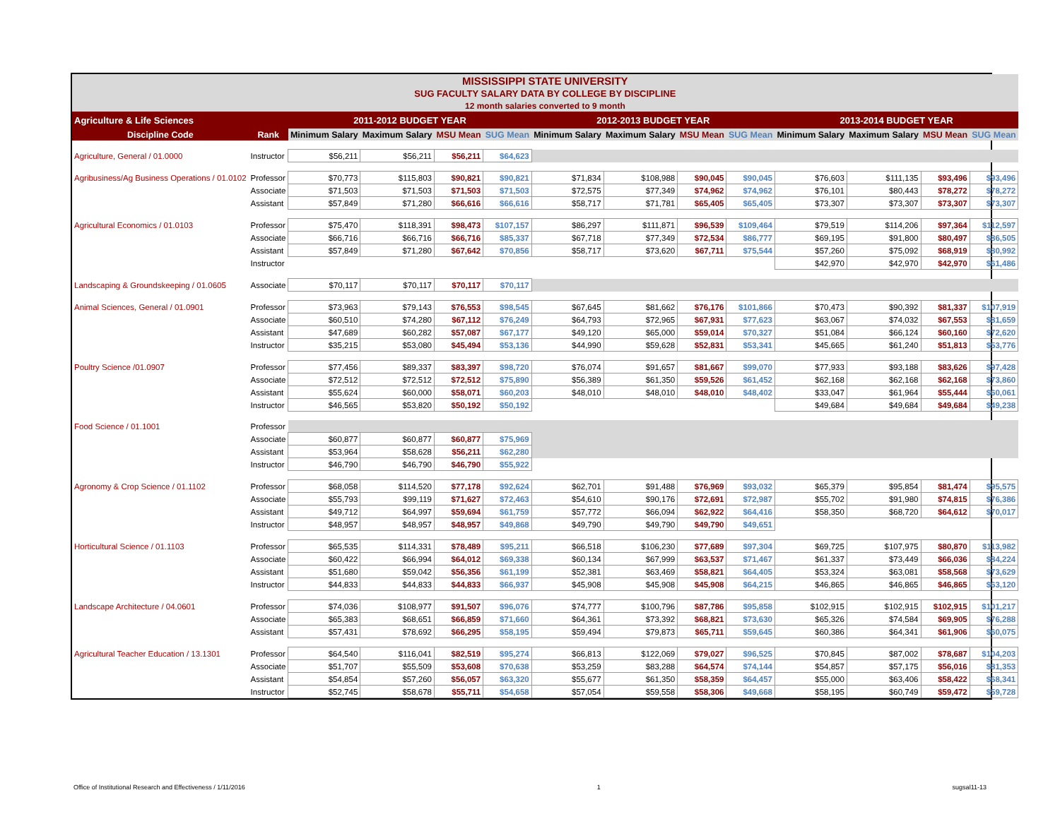| MISSISSIPPI STATE UNIVERSITY SUG FACULTY SALARY DATA BY COLLEGE BY DISCIPLINE 12 month salaries converted to 9 month | | | | | | | | | | | | | |
| Agriculture & Life Sciences | | 2011-2012 BUDGET YEAR | | | | 2012-2013 BUDGET YEAR | | | | 2013-2014 BUDGET YEAR | | | |
| Discipline Code | Rank | Minimum Salary | Maximum Salary | MSU Mean | SUG Mean | Minimum Salary | Maximum Salary | MSU Mean | SUG Mean | Minimum Salary | Maximum Salary | MSU Mean | SUG Mean |
| Agriculture, General / 01.0000 | Instructor | $56,211 | $56,211 | $56,211 | $64,623 | | | | | | | | |
| Agribusiness/Ag Business Operations / 01.0102 | Professor | $70,773 | $115,803 | $90,821 | $90,821 | $71,834 | $108,988 | $90,045 | $90,045 | $76,603 | $111,135 | $93,496 | $93,496 |
| | Associate | $71,503 | $71,503 | $71,503 | $71,503 | $72,575 | $77,349 | $74,962 | $74,962 | $76,101 | $80,443 | $78,272 | $78,272 |
| | Assistant | $57,849 | $71,280 | $66,616 | $66,616 | $58,717 | $71,781 | $65,405 | $65,405 | $73,307 | $73,307 | $73,307 | $73,307 |
| Agricultural Economics / 01.0103 | Professor | $75,470 | $118,391 | $98,473 | $107,157 | $86,297 | $111,871 | $96,539 | $109,464 | $79,519 | $114,206 | $97,364 | $112,597 |
| | Associate | $66,716 | $66,716 | $66,716 | $85,337 | $67,718 | $77,349 | $72,534 | $86,777 | $69,195 | $91,800 | $80,497 | $86,505 |
| | Assistant | $57,849 | $71,280 | $67,642 | $70,856 | $58,717 | $73,620 | $67,711 | $75,544 | $57,260 | $75,092 | $68,919 | $80,992 |
| | Instructor | | | | | | | | | $42,970 | $42,970 | $42,970 | $61,486 |
| Landscaping & Groundskeeping / 01.0605 | Associate | $70,117 | $70,117 | $70,117 | $70,117 | | | | | | | | |
| Animal Sciences, General / 01.0901 | Professor | $73,963 | $79,143 | $76,553 | $98,545 | $67,645 | $81,662 | $76,176 | $101,866 | $70,473 | $90,392 | $81,337 | $107,919 |
| | Associate | $60,510 | $74,280 | $67,112 | $76,249 | $64,793 | $72,965 | $67,931 | $77,623 | $63,067 | $74,032 | $67,553 | $81,659 |
| | Assistant | $47,689 | $60,282 | $57,087 | $67,177 | $49,120 | $65,000 | $59,014 | $70,327 | $51,084 | $66,124 | $60,160 | $72,620 |
| | Instructor | $35,215 | $53,080 | $45,494 | $53,136 | $44,990 | $59,628 | $52,831 | $53,341 | $45,665 | $61,240 | $51,813 | $53,776 |
| Poultry Science /01.0907 | Professor | $77,456 | $89,337 | $83,397 | $98,720 | $76,074 | $91,657 | $81,667 | $99,070 | $77,933 | $93,188 | $83,626 | $97,428 |
| | Associate | $72,512 | $72,512 | $72,512 | $75,890 | $56,389 | $61,350 | $59,526 | $61,452 | $62,168 | $62,168 | $62,168 | $73,860 |
| | Assistant | $55,624 | $60,000 | $58,071 | $60,203 | $48,010 | $48,010 | $48,010 | $48,402 | $33,047 | $61,964 | $55,444 | $60,061 |
| | Instructor | $46,565 | $53,820 | $50,192 | $50,192 | | | | | $49,684 | $49,684 | $49,684 | $49,238 |
| Food Science / 01.1001 | Professor | | | | | | | | | | | | |
| | Associate | $60,877 | $60,877 | $60,877 | $75,969 | | | | | | | | |
| | Assistant | $53,964 | $58,628 | $56,211 | $62,280 | | | | | | | | |
| | Instructor | $46,790 | $46,790 | $46,790 | $55,922 | | | | | | | | |
| Agronomy & Crop Science / 01.1102 | Professor | $68,058 | $114,520 | $77,178 | $92,624 | $62,701 | $91,488 | $76,969 | $93,032 | $65,379 | $95,854 | $81,474 | $95,575 |
| | Associate | $55,793 | $99,119 | $71,627 | $72,463 | $54,610 | $90,176 | $72,691 | $72,987 | $55,702 | $91,980 | $74,815 | $76,386 |
| | Assistant | $49,712 | $64,997 | $59,694 | $61,759 | $57,772 | $66,094 | $62,922 | $64,416 | $58,350 | $68,720 | $64,612 | $70,017 |
| | Instructor | $48,957 | $48,957 | $48,957 | $49,868 | $49,790 | $49,790 | $49,790 | $49,651 | | | | |
| Horticultural Science / 01.1103 | Professor | $65,535 | $114,331 | $78,489 | $95,211 | $66,518 | $106,230 | $77,689 | $97,304 | $69,725 | $107,975 | $80,870 | $113,982 |
| | Associate | $60,422 | $66,994 | $64,012 | $69,338 | $60,134 | $67,999 | $63,537 | $71,467 | $61,337 | $73,449 | $66,036 | $84,224 |
| | Assistant | $51,680 | $59,042 | $56,356 | $61,199 | $52,381 | $63,469 | $58,821 | $64,405 | $53,324 | $63,081 | $58,568 | $73,629 |
| | Instructor | $44,833 | $44,833 | $44,833 | $66,937 | $45,908 | $45,908 | $45,908 | $64,215 | $46,865 | $46,865 | $46,865 | $63,120 |
| Landscape Architecture / 04.0601 | Professor | $74,036 | $108,977 | $91,507 | $96,076 | $74,777 | $100,796 | $87,786 | $95,858 | $102,915 | $102,915 | $102,915 | $101,217 |
| | Associate | $65,383 | $68,651 | $66,859 | $71,660 | $64,361 | $73,392 | $68,821 | $73,630 | $65,326 | $74,584 | $69,905 | $76,288 |
| | Assistant | $57,431 | $78,692 | $66,295 | $58,195 | $59,494 | $79,873 | $65,711 | $59,645 | $60,386 | $64,341 | $61,906 | $60,075 |
| Agricultural Teacher Education / 13.1301 | Professor | $64,540 | $116,041 | $82,519 | $95,274 | $66,813 | $122,069 | $79,027 | $96,525 | $70,845 | $87,002 | $78,687 | $104,203 |
| | Associate | $51,707 | $55,509 | $53,608 | $70,638 | $53,259 | $83,288 | $64,574 | $74,144 | $54,857 | $57,175 | $56,016 | $81,353 |
| | Assistant | $54,854 | $57,260 | $56,057 | $63,320 | $55,677 | $61,350 | $58,359 | $64,457 | $55,000 | $63,406 | $58,422 | $68,341 |
| | Instructor | $52,745 | $58,678 | $55,711 | $54,658 | $57,054 | $59,558 | $58,306 | $49,668 | $58,195 | $60,749 | $59,472 | $59,728 |
Office of Institutional Research and Effectiveness / 1/11/2016 1 sugsal11-13